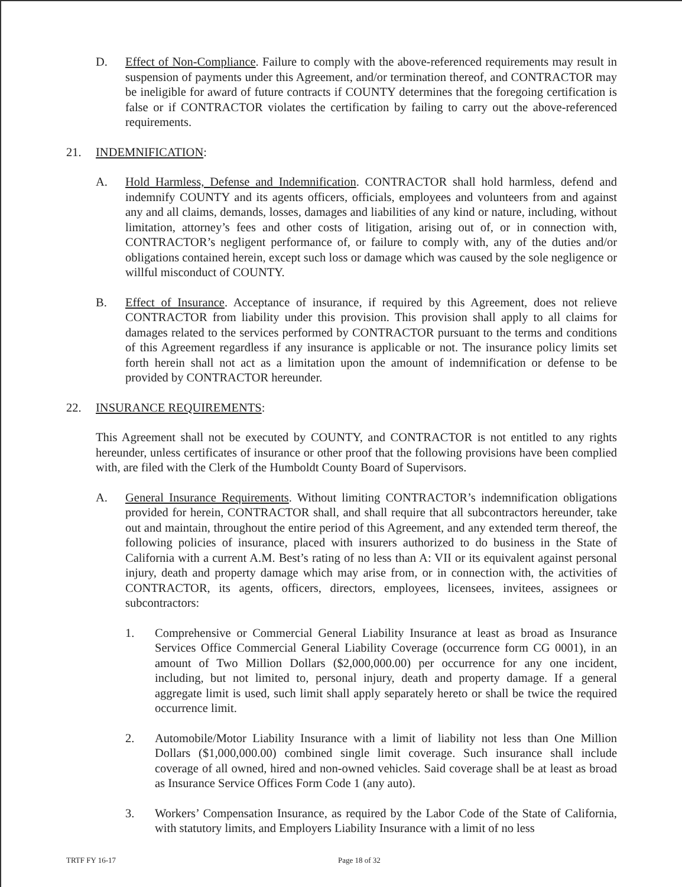D. Effect of Non-Compliance. Failure to comply with the above-referenced requirements may result in suspension of payments under this Agreement, and/or termination thereof, and CONTRACTOR may be ineligible for award of future contracts if COUNTY determines that the foregoing certification is false or if CONTRACTOR violates the certification by failing to carry out the above-referenced requirements.
21. INDEMNIFICATION:
A. Hold Harmless, Defense and Indemnification. CONTRACTOR shall hold harmless, defend and indemnify COUNTY and its agents officers, officials, employees and volunteers from and against any and all claims, demands, losses, damages and liabilities of any kind or nature, including, without limitation, attorney’s fees and other costs of litigation, arising out of, or in connection with, CONTRACTOR’s negligent performance of, or failure to comply with, any of the duties and/or obligations contained herein, except such loss or damage which was caused by the sole negligence or willful misconduct of COUNTY.
B. Effect of Insurance. Acceptance of insurance, if required by this Agreement, does not relieve CONTRACTOR from liability under this provision. This provision shall apply to all claims for damages related to the services performed by CONTRACTOR pursuant to the terms and conditions of this Agreement regardless if any insurance is applicable or not. The insurance policy limits set forth herein shall not act as a limitation upon the amount of indemnification or defense to be provided by CONTRACTOR hereunder.
22. INSURANCE REQUIREMENTS:
This Agreement shall not be executed by COUNTY, and CONTRACTOR is not entitled to any rights hereunder, unless certificates of insurance or other proof that the following provisions have been complied with, are filed with the Clerk of the Humboldt County Board of Supervisors.
A. General Insurance Requirements. Without limiting CONTRACTOR’s indemnification obligations provided for herein, CONTRACTOR shall, and shall require that all subcontractors hereunder, take out and maintain, throughout the entire period of this Agreement, and any extended term thereof, the following policies of insurance, placed with insurers authorized to do business in the State of California with a current A.M. Best’s rating of no less than A: VII or its equivalent against personal injury, death and property damage which may arise from, or in connection with, the activities of CONTRACTOR, its agents, officers, directors, employees, licensees, invitees, assignees or subcontractors:
1. Comprehensive or Commercial General Liability Insurance at least as broad as Insurance Services Office Commercial General Liability Coverage (occurrence form CG 0001), in an amount of Two Million Dollars ($2,000,000.00) per occurrence for any one incident, including, but not limited to, personal injury, death and property damage. If a general aggregate limit is used, such limit shall apply separately hereto or shall be twice the required occurrence limit.
2. Automobile/Motor Liability Insurance with a limit of liability not less than One Million Dollars ($1,000,000.00) combined single limit coverage. Such insurance shall include coverage of all owned, hired and non-owned vehicles. Said coverage shall be at least as broad as Insurance Service Offices Form Code 1 (any auto).
3. Workers’ Compensation Insurance, as required by the Labor Code of the State of California, with statutory limits, and Employers Liability Insurance with a limit of no less
TRTF FY 16-17 Page 18 of 32